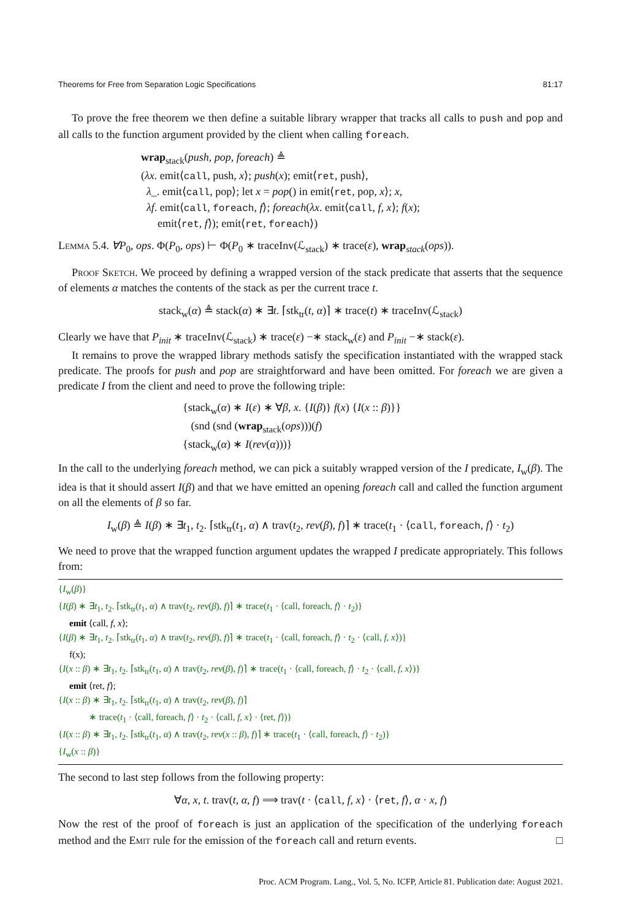Theorems for Free from Separation Logic Specifications 81:17
To prove the free theorem we then define a suitable library wrapper that tracks all calls to push and pop and all calls to the function argument provided by the client when calling foreach.
wrap<sub>stack</sub>(push, pop, foreach) ≜
(λx. emit⟨call, push, x⟩; push(x); emit⟨ret, push⟩,
λ_. emit⟨call, pop⟩; let x = pop() in emit⟨ret, pop, x⟩; x,
λf. emit⟨call, foreach, f⟩; foreach(λx. emit⟨call, f, x⟩; f(x);
emit⟨ret, f⟩); emit⟨ret, foreach⟩)
Lemma 5.4. ∀P<sub>0</sub>, ops. Φ(P<sub>0</sub>, ops) ⊢ Φ(P<sub>0</sub> ∗ traceInv(ℒ<sub>stack</sub>) ∗ trace(ε), wrap<sub>stack</sub>(ops)).
Proof Sketch. We proceed by defining a wrapped version of the stack predicate that asserts that the sequence of elements α matches the contents of the stack as per the current trace t.
stack<sub>w</sub>(α) ≜ stack(α) ∗ ∃t. ⌈stk<sub>tr</sub>(t, α)⌉ ∗ trace(t) ∗ traceInv(ℒ<sub>stack</sub>)
Clearly we have that P<sub>init</sub> ∗ traceInv(ℒ<sub>stack</sub>) ∗ trace(ε) −∗ stack<sub>w</sub>(ε) and P<sub>init</sub> −∗ stack(ε).
It remains to prove the wrapped library methods satisfy the specification instantiated with the wrapped stack predicate. The proofs for push and pop are straightforward and have been omitted. For foreach we are given a predicate I from the client and need to prove the following triple:
{stack<sub>w</sub>(α) ∗ I(ε) ∗ ∀β, x. {I(β)} f(x) {I(x :: β)}}
(snd (snd (wrap<sub>stack</sub>(ops)))(f)
{stack<sub>w</sub>(α) ∗ I(rev(α)))}
In the call to the underlying foreach method, we can pick a suitably wrapped version of the I predicate, I<sub>w</sub>(β). The idea is that it should assert I(β) and that we have emitted an opening foreach call and called the function argument on all the elements of β so far.
I<sub>w</sub>(β) ≜ I(β) ∗ ∃t<sub>1</sub>, t<sub>2</sub>. ⌈stk<sub>tr</sub>(t<sub>1</sub>, α) ∧ trav(t<sub>2</sub>, rev(β), f)⌉ ∗ trace(t<sub>1</sub> · ⟨call, foreach, f⟩ · t<sub>2</sub>)
We need to prove that the wrapped function argument updates the wrapped I predicate appropriately. This follows from:
{I<sub>w</sub>(β)}
{I(β) ∗ ∃t<sub>1</sub>, t<sub>2</sub>. ⌈stk<sub>tr</sub>(t<sub>1</sub>, α) ∧ trav(t<sub>2</sub>, rev(β), f)⌉ ∗ trace(t<sub>1</sub> · ⟨call, foreach, f⟩ · t<sub>2</sub>)}
emit ⟨call, f, x⟩;
{I(β) ∗ ∃t<sub>1</sub>, t<sub>2</sub>. ⌈stk<sub>tr</sub>(t<sub>1</sub>, α) ∧ trav(t<sub>2</sub>, rev(β), f)⌉ ∗ trace(t<sub>1</sub> · ⟨call, foreach, f⟩ · t<sub>2</sub> · ⟨call, f, x⟩)}
f(x);
{I(x :: β) ∗ ∃t<sub>1</sub>, t<sub>2</sub>. ⌈stk<sub>tr</sub>(t<sub>1</sub>, α) ∧ trav(t<sub>2</sub>, rev(β), f)⌉ ∗ trace(t<sub>1</sub> · ⟨call, foreach, f⟩ · t<sub>2</sub> · ⟨call, f, x⟩)}
emit ⟨ret, f⟩;
{I(x :: β) ∗ ∃t<sub>1</sub>, t<sub>2</sub>. ⌈stk<sub>tr</sub>(t<sub>1</sub>, α) ∧ trav(t<sub>2</sub>, rev(β), f)⌉
∗ trace(t<sub>1</sub> · ⟨call, foreach, f⟩ · t<sub>2</sub> · ⟨call, f, x⟩ · ⟨ret, f⟩)}
{I(x :: β) ∗ ∃t<sub>1</sub>, t<sub>2</sub>. ⌈stk<sub>tr</sub>(t<sub>1</sub>, α) ∧ trav(t<sub>2</sub>, rev(x :: β), f)⌉ ∗ trace(t<sub>1</sub> · ⟨call, foreach, f⟩ · t<sub>2</sub>)}
{I<sub>w</sub>(x :: β)}
The second to last step follows from the following property:
∀α, x, t. trav(t, α, f) ⟹ trav(t · ⟨call, f, x⟩ · ⟨ret, f⟩, α · x, f)
Now the rest of the proof of foreach is just an application of the specification of the underlying foreach method and the Emit rule for the emission of the foreach call and return events. □
Proc. ACM Program. Lang., Vol. 5, No. ICFP, Article 81. Publication date: August 2021.